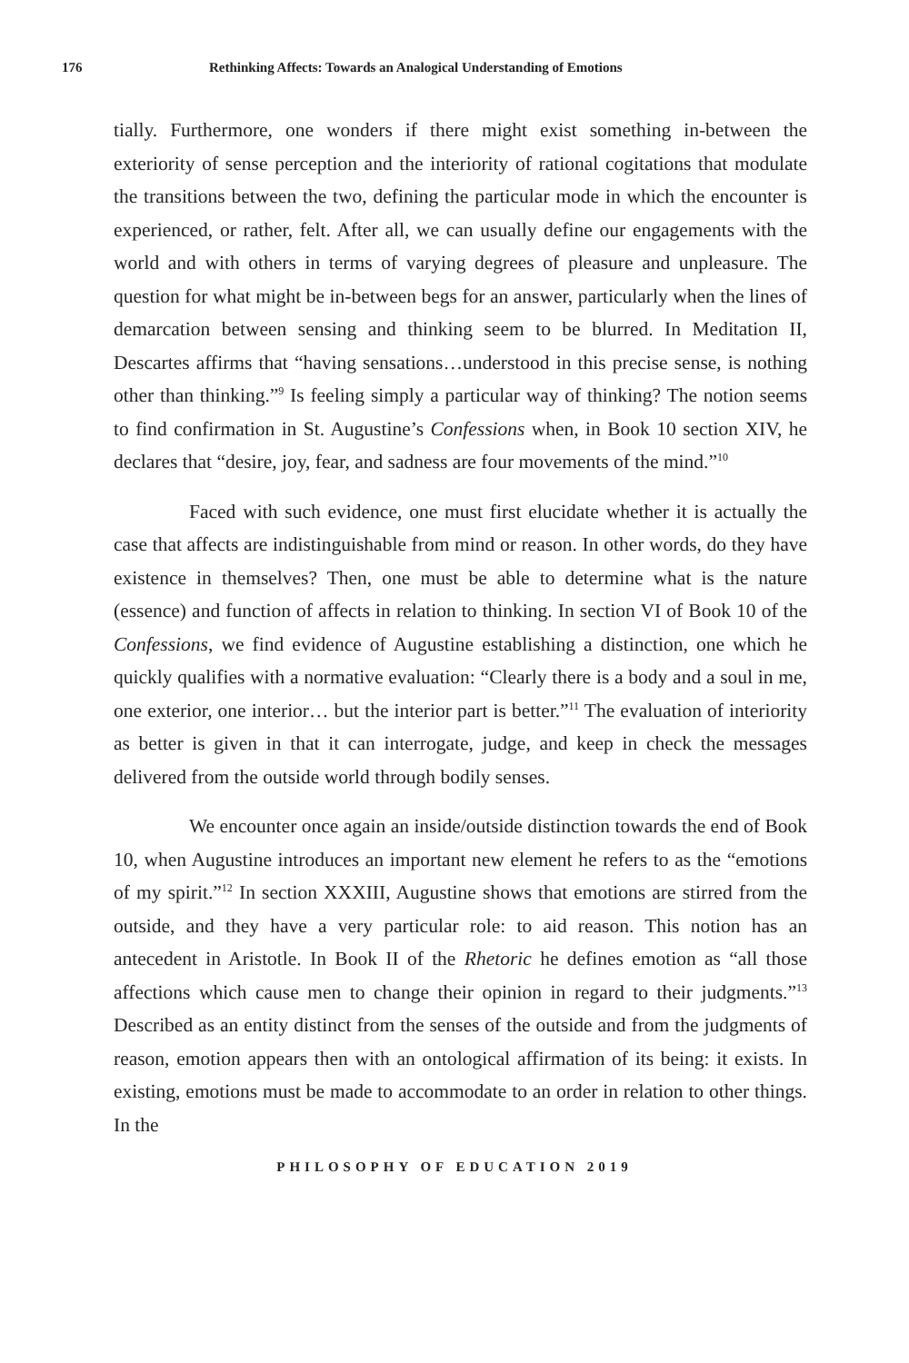176 Rethinking Affects: Towards an Analogical Understanding of Emotions
tially. Furthermore, one wonders if there might exist something in-between the exteriority of sense perception and the interiority of rational cogitations that modulate the transitions between the two, defining the particular mode in which the encounter is experienced, or rather, felt. After all, we can usually define our engagements with the world and with others in terms of varying degrees of pleasure and unpleasure. The question for what might be in-between begs for an answer, particularly when the lines of demarcation between sensing and thinking seem to be blurred. In Meditation II, Descartes affirms that “having sensations…understood in this precise sense, is nothing other than thinking.”<sup>9</sup> Is feeling simply a particular way of thinking? The notion seems to find confirmation in St. Augustine’s Confessions when, in Book 10 section XIV, he declares that “desire, joy, fear, and sadness are four movements of the mind.”<sup>10</sup>
Faced with such evidence, one must first elucidate whether it is actually the case that affects are indistinguishable from mind or reason. In other words, do they have existence in themselves? Then, one must be able to determine what is the nature (essence) and function of affects in relation to thinking. In section VI of Book 10 of the Confessions, we find evidence of Augustine establishing a distinction, one which he quickly qualifies with a normative evaluation: “Clearly there is a body and a soul in me, one exterior, one interior… but the interior part is better.”<sup>11</sup> The evaluation of interiority as better is given in that it can interrogate, judge, and keep in check the messages delivered from the outside world through bodily senses.
We encounter once again an inside/outside distinction towards the end of Book 10, when Augustine introduces an important new element he refers to as the “emotions of my spirit.”<sup>12</sup> In section XXXIII, Augustine shows that emotions are stirred from the outside, and they have a very particular role: to aid reason. This notion has an antecedent in Aristotle. In Book II of the Rhetoric he defines emotion as “all those affections which cause men to change their opinion in regard to their judgments.”<sup>13</sup> Described as an entity distinct from the senses of the outside and from the judgments of reason, emotion appears then with an ontological affirmation of its being: it exists. In existing, emotions must be made to accommodate to an order in relation to other things. In the
PHILOSOPHY OF EDUCATION 2019